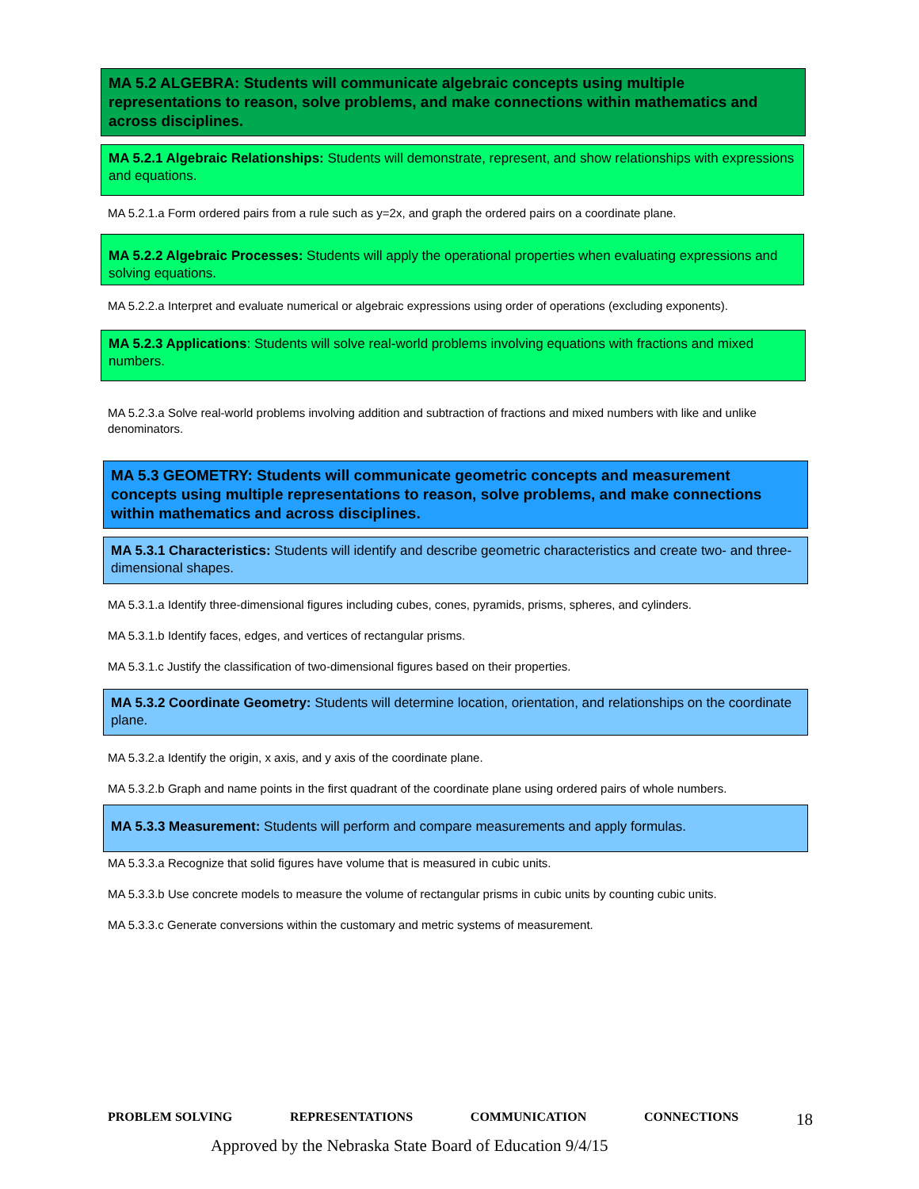MA 5.2 ALGEBRA: Students will communicate algebraic concepts using multiple representations to reason, solve problems, and make connections within mathematics and across disciplines.
MA 5.2.1 Algebraic Relationships: Students will demonstrate, represent, and show relationships with expressions and equations.
MA 5.2.1.a Form ordered pairs from a rule such as y=2x, and graph the ordered pairs on a coordinate plane.
MA 5.2.2 Algebraic Processes: Students will apply the operational properties when evaluating expressions and solving equations.
MA 5.2.2.a Interpret and evaluate numerical or algebraic expressions using order of operations (excluding exponents).
MA 5.2.3 Applications: Students will solve real-world problems involving equations with fractions and mixed numbers.
MA 5.2.3.a Solve real-world problems involving addition and subtraction of fractions and mixed numbers with like and unlike denominators.
MA 5.3 GEOMETRY: Students will communicate geometric concepts and measurement concepts using multiple representations to reason, solve problems, and make connections within mathematics and across disciplines.
MA 5.3.1 Characteristics: Students will identify and describe geometric characteristics and create two- and three-dimensional shapes.
MA 5.3.1.a Identify three-dimensional figures including cubes, cones, pyramids, prisms, spheres, and cylinders.
MA 5.3.1.b Identify faces, edges, and vertices of rectangular prisms.
MA 5.3.1.c Justify the classification of two-dimensional figures based on their properties.
MA 5.3.2 Coordinate Geometry: Students will determine location, orientation, and relationships on the coordinate plane.
MA 5.3.2.a Identify the origin, x axis, and y axis of the coordinate plane.
MA 5.3.2.b Graph and name points in the first quadrant of the coordinate plane using ordered pairs of whole numbers.
MA 5.3.3 Measurement: Students will perform and compare measurements and apply formulas.
MA 5.3.3.a Recognize that solid figures have volume that is measured in cubic units.
MA 5.3.3.b Use concrete models to measure the volume of rectangular prisms in cubic units by counting cubic units.
MA 5.3.3.c Generate conversions within the customary and metric systems of measurement.
PROBLEM SOLVING REPRESENTATIONS COMMUNICATION CONNECTIONS 18
Approved by the Nebraska State Board of Education 9/4/15